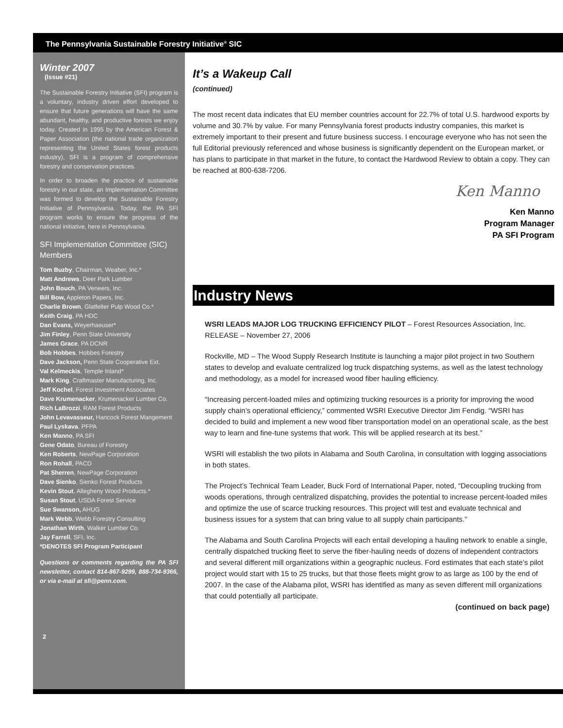The Pennsylvania Sustainable Forestry Initiative<sup>®</sup> SIC
Winter 2007
(Issue #21)
The Sustainable Forestry Initiative (SFI) program is a voluntary, industry driven effort developed to ensure that future generations will have the same abundant, healthy, and productive forests we enjoy today. Created in 1995 by the American Forest & Paper Association (the national trade organization representing the United States forest products industry), SFI is a program of comprehensive forestry and conservation practices.
In order to broaden the practice of sustainable forestry in our state, an Implementation Committee was formed to develop the Sustainable Forestry Initiative of Pennsylvania. Today, the PA SFI program works to ensure the progress of the national initiative, here in Pennsylvania.
SFI Implementation Committee (SIC) Members
Tom Buzby, Chairman, Weaber, Inc.*
Matt Andrews, Deer Park Lumber
John Bouch, PA Veneers, Inc.
Bill Bow, Appleton Papers, Inc.
Charlie Brown, Glatfelter Pulp Wood Co.*
Keith Craig, PA HDC
Dan Evans, Weyerhaeuser*
Jim Finley, Penn State University
James Grace, PA DCNR
Bob Hobbes, Hobbes Forestry
Dave Jackson, Penn State Cooperative Ext.
Val Kelmeckis, Temple Inland*
Mark King, Craftmaster Manufacturing, Inc.
Jeff Kochel, Forest Investment Associates
Dave Krumenacker, Krumenacker Lumber Co.
Rich LaBrozzi, RAM Forest Products
John Levavasseur, Hancock Forest Mangement
Paul Lyskava, PFPA
Ken Manno, PA SFI
Gene Odato, Bureau of Forestry
Ken Roberts, NewPage Corporation
Ron Rohall, PACD
Pat Sherren, NewPage Corporation
Dave Sienko, Sienko Forest Products
Kevin Stout, Allegheny Wood Products.*
Susan Stout, USDA Forest Service
Sue Swanson, AHUG
Mark Webb, Webb Forestry Consulting
Jonathan Wirth, Walker Lumber Co.
Jay Farrell, SFI, Inc.
*DENOTES SFI Program Participant
Questions or comments regarding the PA SFI newsletter, contact 814-867-9299, 888-734-9366, or via e-mail at sfi@penn.com.
2
It’s a Wakeup Call
(continued)
The most recent data indicates that EU member countries account for 22.7% of total U.S. hardwood exports by volume and 30.7% by value. For many Pennsylvania forest products industry companies, this market is extremely important to their present and future business success. I encourage everyone who has not seen the full Editorial previously referenced and whose business is significantly dependent on the European market, or has plans to participate in that market in the future, to contact the Hardwood Review to obtain a copy. They can be reached at 800-638-7206.
Ken Manno
Ken Manno
Program Manager
PA SFI Program
Industry News
WSRI LEADS MAJOR LOG TRUCKING EFFICIENCY PILOT – Forest Resources Association, Inc. RELEASE – November 27, 2006
Rockville, MD – The Wood Supply Research Institute is launching a major pilot project in two Southern states to develop and evaluate centralized log truck dispatching systems, as well as the latest technology and methodology, as a model for increased wood fiber hauling efficiency.
“Increasing percent-loaded miles and optimizing trucking resources is a priority for improving the wood supply chain’s operational efficiency,” commented WSRI Executive Director Jim Fendig. “WSRI has decided to build and implement a new wood fiber transportation model on an operational scale, as the best way to learn and fine-tune systems that work. This will be applied research at its best.”
WSRI will establish the two pilots in Alabama and South Carolina, in consultation with logging associations in both states.
The Project’s Technical Team Leader, Buck Ford of International Paper, noted, “Decoupling trucking from woods operations, through centralized dispatching, provides the potential to increase percent-loaded miles and optimize the use of scarce trucking resources. This project will test and evaluate technical and business issues for a system that can bring value to all supply chain participants.”
The Alabama and South Carolina Projects will each entail developing a hauling network to enable a single, centrally dispatched trucking fleet to serve the fiber-hauling needs of dozens of independent contractors and several different mill organizations within a geographic nucleus. Ford estimates that each state’s pilot project would start with 15 to 25 trucks, but that those fleets might grow to as large as 100 by the end of 2007. In the case of the Alabama pilot, WSRI has identified as many as seven different mill organizations that could potentially all participate.
(continued on back page)